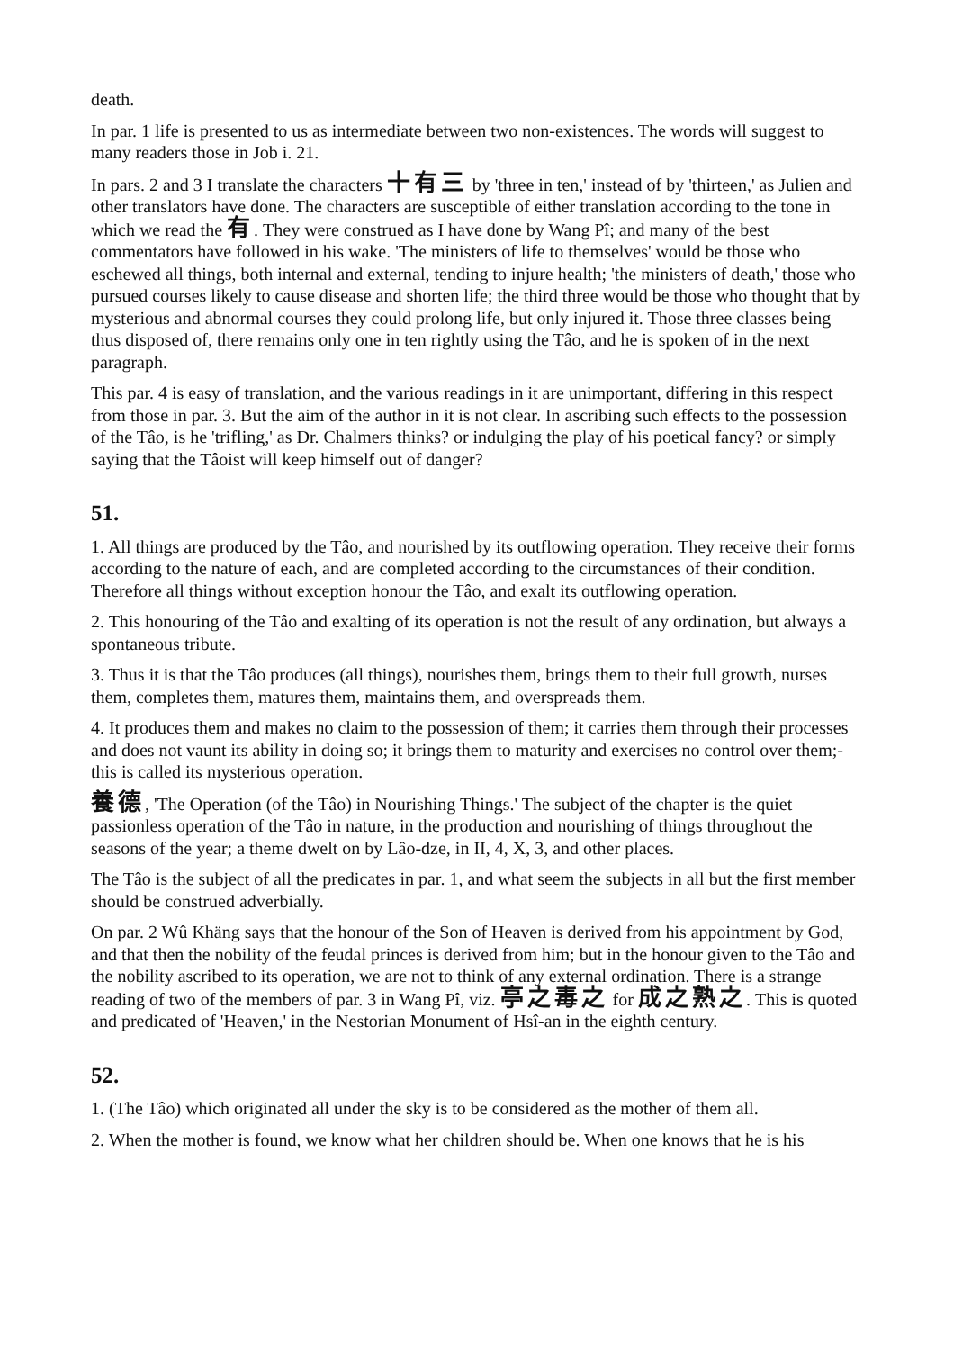death.
In par. 1 life is presented to us as intermediate between two non-existences. The words will suggest to many readers those in Job i. 21.
In pars. 2 and 3 I translate the characters 十有三 by 'three in ten,' instead of by 'thirteen,' as Julien and other translators have done. The characters are susceptible of either translation according to the tone in which we read the 有. They were construed as I have done by Wang Pî; and many of the best commentators have followed in his wake. 'The ministers of life to themselves' would be those who eschewed all things, both internal and external, tending to injure health; 'the ministers of death,' those who pursued courses likely to cause disease and shorten life; the third three would be those who thought that by mysterious and abnormal courses they could prolong life, but only injured it. Those three classes being thus disposed of, there remains only one in ten rightly using the Tâo, and he is spoken of in the next paragraph.
This par. 4 is easy of translation, and the various readings in it are unimportant, differing in this respect from those in par. 3. But the aim of the author in it is not clear. In ascribing such effects to the possession of the Tâo, is he 'trifling,' as Dr. Chalmers thinks? or indulging the play of his poetical fancy? or simply saying that the Tâoist will keep himself out of danger?
51.
1. All things are produced by the Tâo, and nourished by its outflowing operation. They receive their forms according to the nature of each, and are completed according to the circumstances of their condition. Therefore all things without exception honour the Tâo, and exalt its outflowing operation.
2. This honouring of the Tâo and exalting of its operation is not the result of any ordination, but always a spontaneous tribute.
3. Thus it is that the Tâo produces (all things), nourishes them, brings them to their full growth, nurses them, completes them, matures them, maintains them, and overspreads them.
4. It produces them and makes no claim to the possession of them; it carries them through their processes and does not vaunt its ability in doing so; it brings them to maturity and exercises no control over them;-this is called its mysterious operation.
養德, 'The Operation (of the Tâo) in Nourishing Things.' The subject of the chapter is the quiet passionless operation of the Tâo in nature, in the production and nourishing of things throughout the seasons of the year; a theme dwelt on by Lâo-dze, in II, 4, X, 3, and other places.
The Tâo is the subject of all the predicates in par. 1, and what seem the subjects in all but the first member should be construed adverbially.
On par. 2 Wû Khäng says that the honour of the Son of Heaven is derived from his appointment by God, and that then the nobility of the feudal princes is derived from him; but in the honour given to the Tâo and the nobility ascribed to its operation, we are not to think of any external ordination. There is a strange reading of two of the members of par. 3 in Wang Pî, viz. 亭之毒之 for 成之熟之. This is quoted and predicated of 'Heaven,' in the Nestorian Monument of Hsî-an in the eighth century.
52.
1. (The Tâo) which originated all under the sky is to be considered as the mother of them all.
2. When the mother is found, we know what her children should be. When one knows that he is his